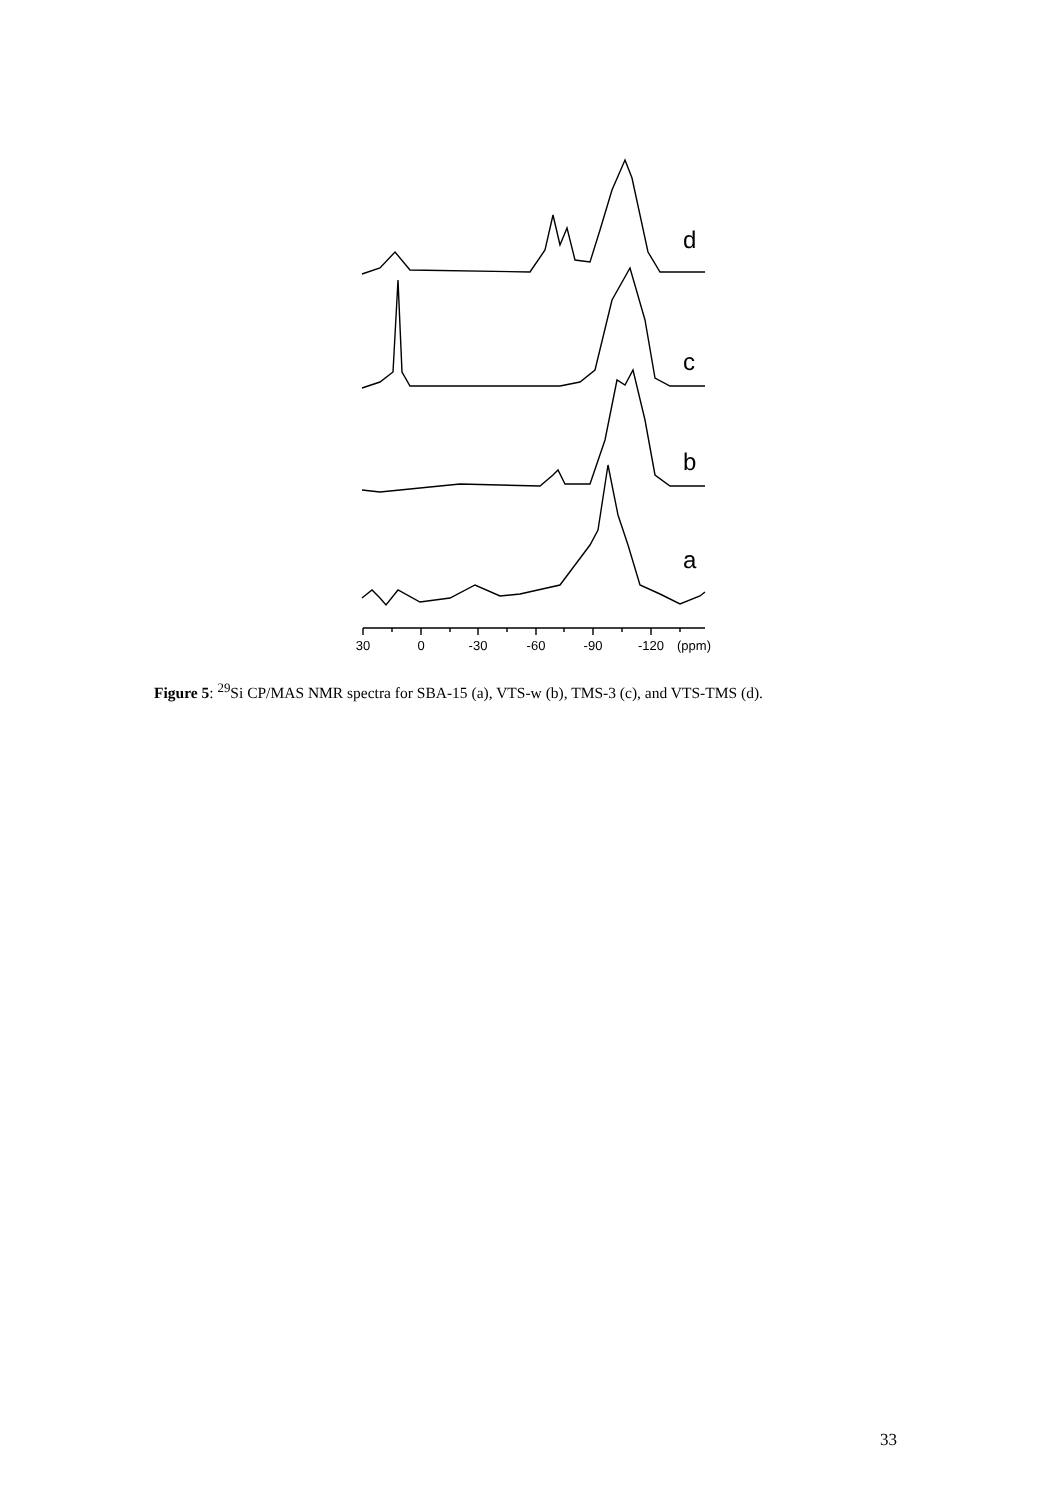30
0
-30
-60
-90
-120
(ppm)
d
c
b
a
Figure 5: <sup>29</sup>Si CP/MAS NMR spectra for SBA-15 (a), VTS-w (b), TMS-3 (c), and VTS-TMS (d).
33